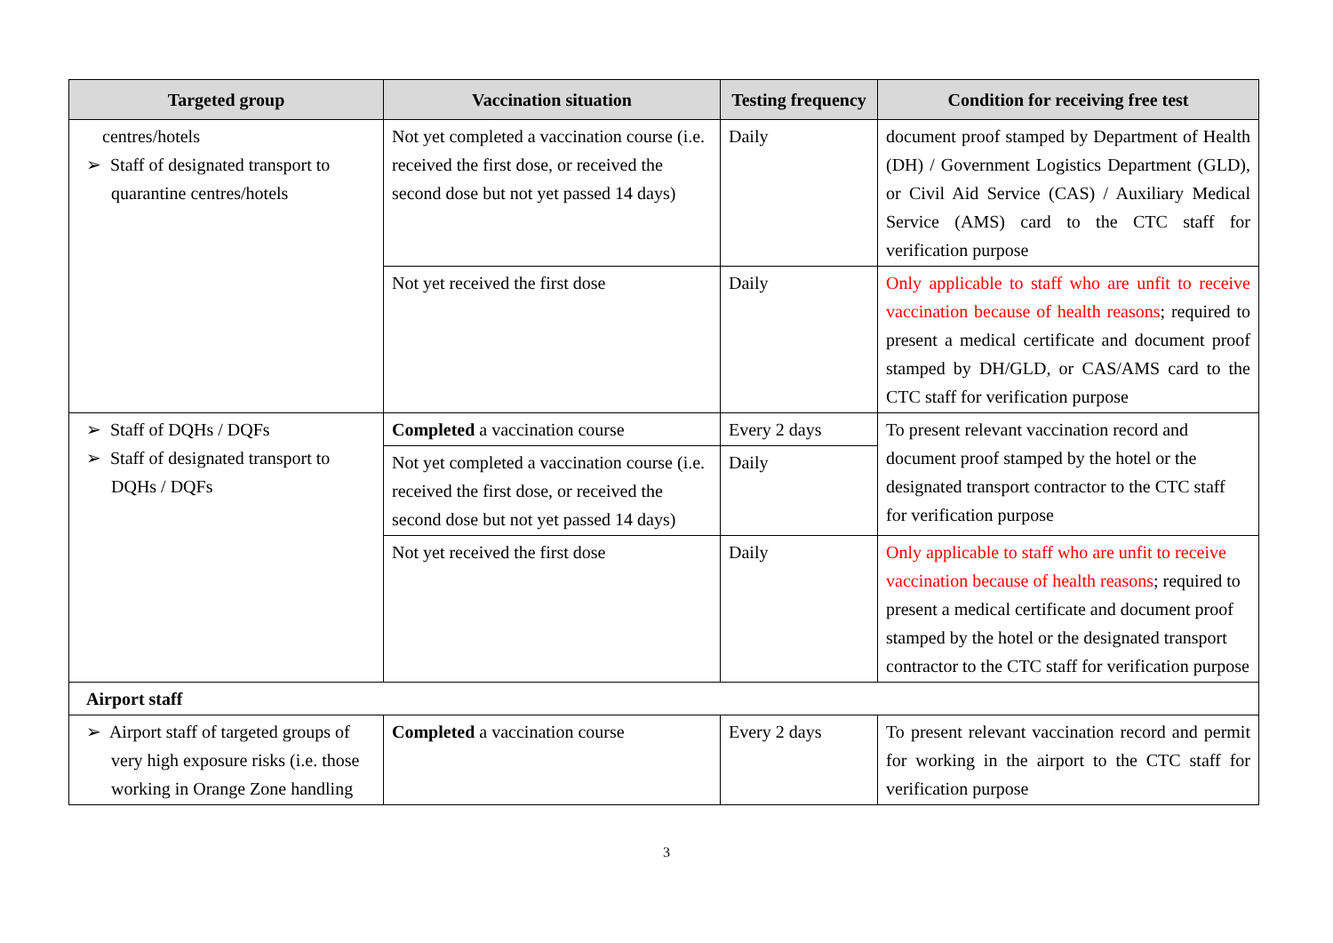| Targeted group | Vaccination situation | Testing frequency | Condition for receiving free test |
| --- | --- | --- | --- |
| centres/hotels ➢ Staff of designated transport to quarantine centres/hotels | Not yet completed a vaccination course (i.e. received the first dose, or received the second dose but not yet passed 14 days) | Daily | document proof stamped by Department of Health (DH) / Government Logistics Department (GLD), or Civil Aid Service (CAS) / Auxiliary Medical Service (AMS) card to the CTC staff for verification purpose |
| | Not yet received the first dose | Daily | Only applicable to staff who are unfit to receive vaccination because of health reasons ; required to present a medical certificate and document proof stamped by DH/GLD, or CAS/AMS card to the CTC staff for verification purpose |
| ➢ Staff of DQHs / DQFs ➢ Staff of designated transport to DQHs / DQFs | Completed a vaccination course | Every 2 days | To present relevant vaccination record and document proof stamped by the hotel or the designated transport contractor to the CTC staff for verification purpose |
| | Not yet completed a vaccination course (i.e. received the first dose, or received the second dose but not yet passed 14 days) | Daily | |
| | Not yet received the first dose | Daily | Only applicable to staff who are unfit to receive vaccination because of health reasons ; required to present a medical certificate and document proof stamped by the hotel or the designated transport contractor to the CTC staff for verification purpose |
| Airport staff | | | |
| ➢ Airport staff of targeted groups of very high exposure risks (i.e. those working in Orange Zone handling | Completed a vaccination course | Every 2 days | To present relevant vaccination record and permit for working in the airport to the CTC staff for verification purpose |
3